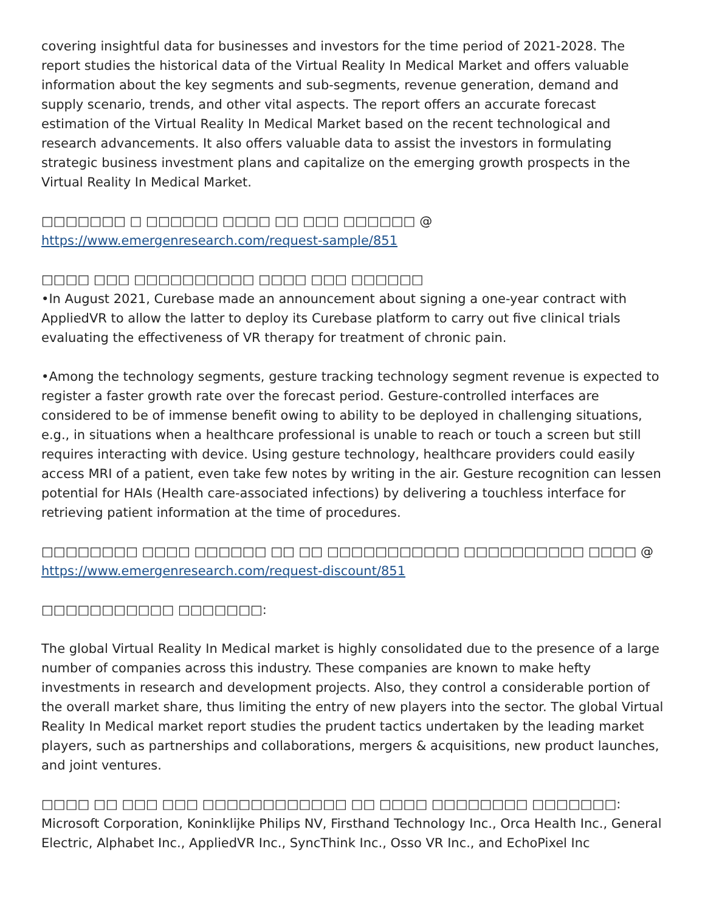covering insightful data for businesses and investors for the time period of 2021-2028. The report studies the historical data of the Virtual Reality In Medical Market and offers valuable information about the key segments and sub-segments, revenue generation, demand and supply scenario, trends, and other vital aspects. The report offers an accurate forecast estimation of the Virtual Reality In Medical Market based on the recent technological and research advancements. It also offers valuable data to assist the investors in formulating strategic business investment plans and capitalize on the emerging growth prospects in the Virtual Reality In Medical Market.
□□□□□□□ □ □□□□□□ □□□□ □□ □□□ □□□□□□ @ https://www.emergenresearch.com/request-sample/851
□□□□ □□□ □□□□□□□□□□ □□□□ □□□ □□□□□□
•In August 2021, Curebase made an announcement about signing a one-year contract with AppliedVR to allow the latter to deploy its Curebase platform to carry out five clinical trials evaluating the effectiveness of VR therapy for treatment of chronic pain.
•Among the technology segments, gesture tracking technology segment revenue is expected to register a faster growth rate over the forecast period. Gesture-controlled interfaces are considered to be of immense benefit owing to ability to be deployed in challenging situations, e.g., in situations when a healthcare professional is unable to reach or touch a screen but still requires interacting with device. Using gesture technology, healthcare providers could easily access MRI of a patient, even take few notes by writing in the air. Gesture recognition can lessen potential for HAIs (Health care-associated infections) by delivering a touchless interface for retrieving patient information at the time of procedures.
□□□□□□□□ □□□□ □□□□□□ □□ □□ □□□□□□□□□□□ □□□□□□□□□□ □□□□ @ https://www.emergenresearch.com/request-discount/851
□□□□□□□□□□□ □□□□□□□:
The global Virtual Reality In Medical market is highly consolidated due to the presence of a large number of companies across this industry. These companies are known to make hefty investments in research and development projects. Also, they control a considerable portion of the overall market share, thus limiting the entry of new players into the sector. The global Virtual Reality In Medical market report studies the prudent tactics undertaken by the leading market players, such as partnerships and collaborations, mergers & acquisitions, new product launches, and joint ventures.
□□□□ □□ □□□ □□□ □□□□□□□□□□□□ □□ □□□□ □□□□□□□□ □□□□□□□:
Microsoft Corporation, Koninklijke Philips NV, Firsthand Technology Inc., Orca Health Inc., General Electric, Alphabet Inc., AppliedVR Inc., SyncThink Inc., Osso VR Inc., and EchoPixel Inc